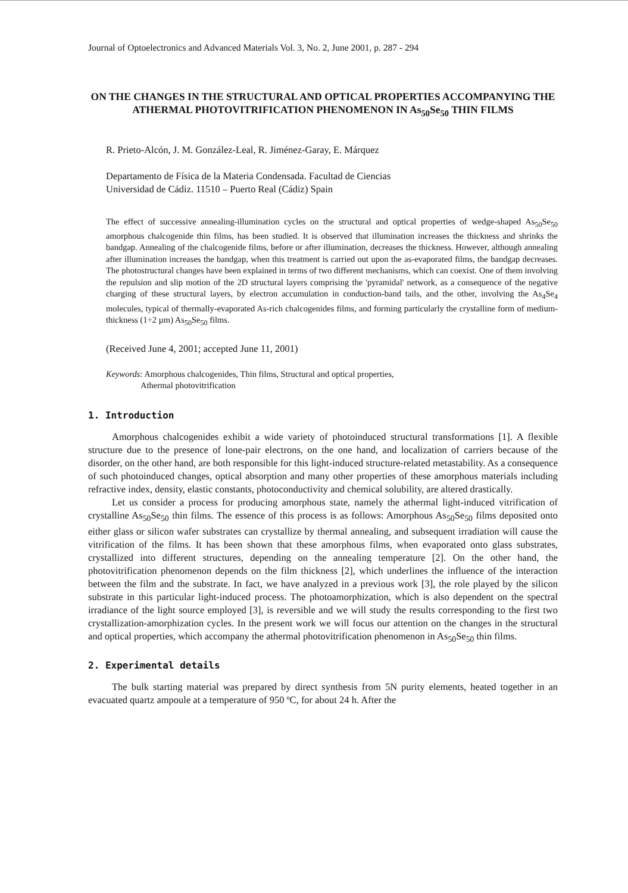Journal of Optoelectronics and Advanced Materials Vol. 3, No. 2, June 2001, p. 287 - 294
ON THE CHANGES IN THE STRUCTURAL AND OPTICAL PROPERTIES ACCOMPANYING THE ATHERMAL PHOTOVITRIFICATION PHENOMENON IN As<sub>50</sub>Se<sub>50</sub> THIN FILMS
R. Prieto-Alcón, J. M. González-Leal, R. Jiménez-Garay, E. Márquez
Departamento de Física de la Materia Condensada. Facultad de Ciencias
Universidad de Cádiz. 11510 – Puerto Real (Cádiz) Spain
The effect of successive annealing-illumination cycles on the structural and optical properties of wedge-shaped As<sub>50</sub>Se<sub>50</sub> amorphous chalcogenide thin films, has been studied. It is observed that illumination increases the thickness and shrinks the bandgap. Annealing of the chalcogenide films, before or after illumination, decreases the thickness. However, although annealing after illumination increases the bandgap, when this treatment is carried out upon the as-evaporated films, the bandgap decreases. The photostructural changes have been explained in terms of two different mechanisms, which can coexist. One of them involving the repulsion and slip motion of the 2D structural layers comprising the 'pyramidal' network, as a consequence of the negative charging of these structural layers, by electron accumulation in conduction-band tails, and the other, involving the As<sub>4</sub>Se<sub>4</sub> molecules, typical of thermally-evaporated As-rich chalcogenides films, and forming particularly the crystalline form of medium-thickness (1÷2 µm) As<sub>50</sub>Se<sub>50</sub> films.
(Received June 4, 2001; accepted June 11, 2001)
Keywords: Amorphous chalcogenides, Thin films, Structural and optical properties,
Athermal photovitrification
1. Introduction
Amorphous chalcogenides exhibit a wide variety of photoinduced structural transformations [1]. A flexible structure due to the presence of lone-pair electrons, on the one hand, and localization of carriers because of the disorder, on the other hand, are both responsible for this light-induced structure-related metastability. As a consequence of such photoinduced changes, optical absorption and many other properties of these amorphous materials including refractive index, density, elastic constants, photoconductivity and chemical solubility, are altered drastically.
Let us consider a process for producing amorphous state, namely the athermal light-induced vitrification of crystalline As<sub>50</sub>Se<sub>50</sub> thin films. The essence of this process is as follows: Amorphous As<sub>50</sub>Se<sub>50</sub> films deposited onto either glass or silicon wafer substrates can crystallize by thermal annealing, and subsequent irradiation will cause the vitrification of the films. It has been shown that these amorphous films, when evaporated onto glass substrates, crystallized into different structures, depending on the annealing temperature [2]. On the other hand, the photovitrification phenomenon depends on the film thickness [2], which underlines the influence of the interaction between the film and the substrate. In fact, we have analyzed in a previous work [3], the role played by the silicon substrate in this particular light-induced process. The photoamorphization, which is also dependent on the spectral irradiance of the light source employed [3], is reversible and we will study the results corresponding to the first two crystallization-amorphization cycles. In the present work we will focus our attention on the changes in the structural and optical properties, which accompany the athermal photovitrification phenomenon in As<sub>50</sub>Se<sub>50</sub> thin films.
2. Experimental details
The bulk starting material was prepared by direct synthesis from 5N purity elements, heated together in an evacuated quartz ampoule at a temperature of 950 ºC, for about 24 h. After the